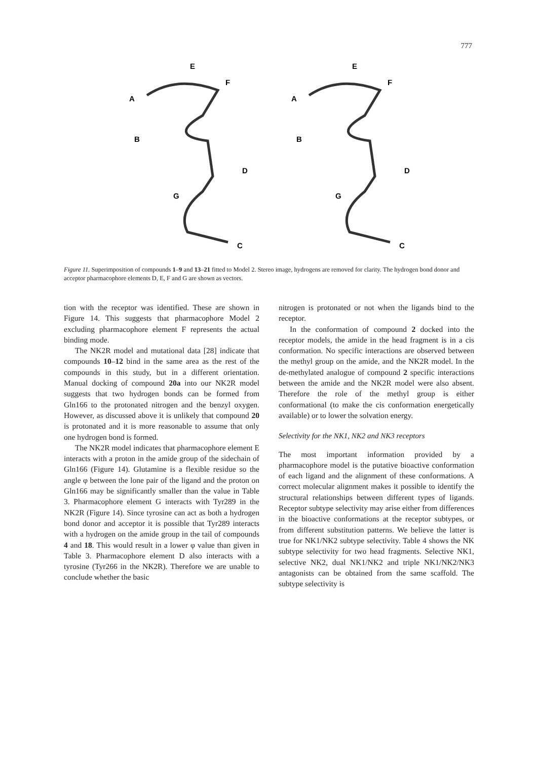777
A
B
E
F
D
G
C
A
B
E
F
D
G
C
Figure 11. Superimposition of compounds 1–9 and 13–21 fitted to Model 2. Stereo image, hydrogens are removed for clarity. The hydrogen bond donor and acceptor pharmacophore elements D, E, F and G are shown as vectors.
tion with the receptor was identified. These are shown in Figure 14. This suggests that pharmacophore Model 2 excluding pharmacophore element F represents the actual binding mode.
The NK2R model and mutational data [28] indicate that compounds 10–12 bind in the same area as the rest of the compounds in this study, but in a different orientation. Manual docking of compound 20a into our NK2R model suggests that two hydrogen bonds can be formed from Gln166 to the protonated nitrogen and the benzyl oxygen. However, as discussed above it is unlikely that compound 20 is protonated and it is more reasonable to assume that only one hydrogen bond is formed.
The NK2R model indicates that pharmacophore element E interacts with a proton in the amide group of the sidechain of Gln166 (Figure 14). Glutamine is a flexible residue so the angle φ between the lone pair of the ligand and the proton on Gln166 may be significantly smaller than the value in Table 3. Pharmacophore element G interacts with Tyr289 in the NK2R (Figure 14). Since tyrosine can act as both a hydrogen bond donor and acceptor it is possible that Tyr289 interacts with a hydrogen on the amide group in the tail of compounds 4 and 18. This would result in a lower φ value than given in Table 3. Pharmacophore element D also interacts with a tyrosine (Tyr266 in the NK2R). Therefore we are unable to conclude whether the basic
nitrogen is protonated or not when the ligands bind to the receptor.
In the conformation of compound 2 docked into the receptor models, the amide in the head fragment is in a cis conformation. No specific interactions are observed between the methyl group on the amide, and the NK2R model. In the de-methylated analogue of compound 2 specific interactions between the amide and the NK2R model were also absent. Therefore the role of the methyl group is either conformational (to make the cis conformation energetically available) or to lower the solvation energy.
Selectivity for the NK1, NK2 and NK3 receptors
The most important information provided by a pharmacophore model is the putative bioactive conformation of each ligand and the alignment of these conformations. A correct molecular alignment makes it possible to identify the structural relationships between different types of ligands. Receptor subtype selectivity may arise either from differences in the bioactive conformations at the receptor subtypes, or from different substitution patterns. We believe the latter is true for NK1/NK2 subtype selectivity. Table 4 shows the NK subtype selectivity for two head fragments. Selective NK1, selective NK2, dual NK1/NK2 and triple NK1/NK2/NK3 antagonists can be obtained from the same scaffold. The subtype selectivity is